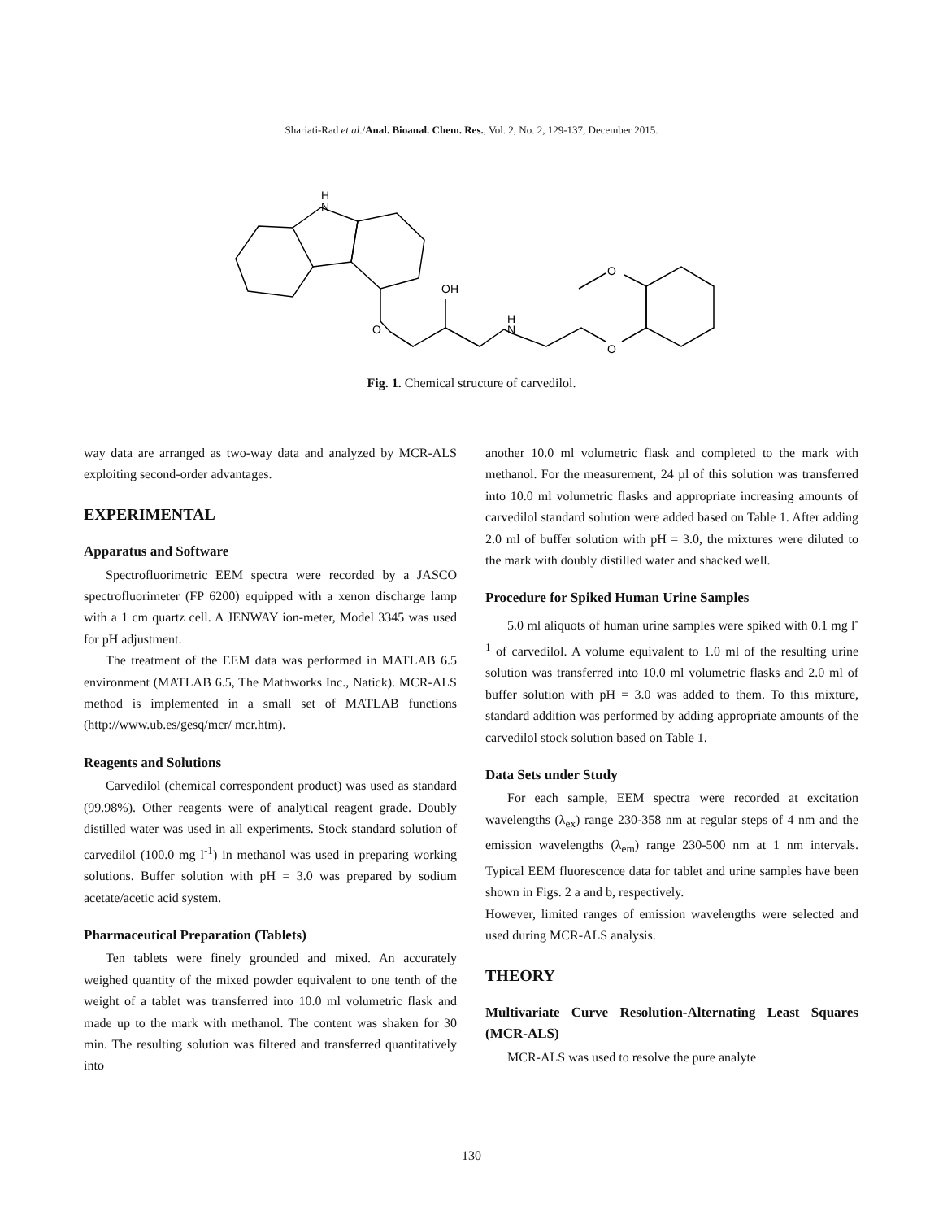Shariati-Rad et al./Anal. Bioanal. Chem. Res., Vol. 2, No. 2, 129-137, December 2015.
H
N
O
OH
H
N
O
O
Fig. 1. Chemical structure of carvedilol.
way data are arranged as two-way data and analyzed by MCR-ALS exploiting second-order advantages.
EXPERIMENTAL
Apparatus and Software
Spectrofluorimetric EEM spectra were recorded by a JASCO spectrofluorimeter (FP 6200) equipped with a xenon discharge lamp with a 1 cm quartz cell. A JENWAY ion-meter, Model 3345 was used for pH adjustment.
The treatment of the EEM data was performed in MATLAB 6.5 environment (MATLAB 6.5, The Mathworks Inc., Natick). MCR-ALS method is implemented in a small set of MATLAB functions (http://www.ub.es/gesq/mcr/ mcr.htm).
Reagents and Solutions
Carvedilol (chemical correspondent product) was used as standard (99.98%). Other reagents were of analytical reagent grade. Doubly distilled water was used in all experiments. Stock standard solution of carvedilol (100.0 mg l<sup>-1</sup>) in methanol was used in preparing working solutions. Buffer solution with pH = 3.0 was prepared by sodium acetate/acetic acid system.
Pharmaceutical Preparation (Tablets)
Ten tablets were finely grounded and mixed. An accurately weighed quantity of the mixed powder equivalent to one tenth of the weight of a tablet was transferred into 10.0 ml volumetric flask and made up to the mark with methanol. The content was shaken for 30 min. The resulting solution was filtered and transferred quantitatively into
another 10.0 ml volumetric flask and completed to the mark with methanol. For the measurement, 24 µl of this solution was transferred into 10.0 ml volumetric flasks and appropriate increasing amounts of carvedilol standard solution were added based on Table 1. After adding 2.0 ml of buffer solution with pH = 3.0, the mixtures were diluted to the mark with doubly distilled water and shacked well.
Procedure for Spiked Human Urine Samples
5.0 ml aliquots of human urine samples were spiked with 0.1 mg l<sup>-1</sup> of carvedilol. A volume equivalent to 1.0 ml of the resulting urine solution was transferred into 10.0 ml volumetric flasks and 2.0 ml of buffer solution with pH = 3.0 was added to them. To this mixture, standard addition was performed by adding appropriate amounts of the carvedilol stock solution based on Table 1.
Data Sets under Study
For each sample, EEM spectra were recorded at excitation wavelengths (λ<sub>ex</sub>) range 230-358 nm at regular steps of 4 nm and the emission wavelengths (λ<sub>em</sub>) range 230-500 nm at 1 nm intervals. Typical EEM fluorescence data for tablet and urine samples have been shown in Figs. 2 a and b, respectively.
However, limited ranges of emission wavelengths were selected and used during MCR-ALS analysis.
THEORY
Multivariate Curve Resolution-Alternating Least Squares (MCR-ALS)
MCR-ALS was used to resolve the pure analyte
130